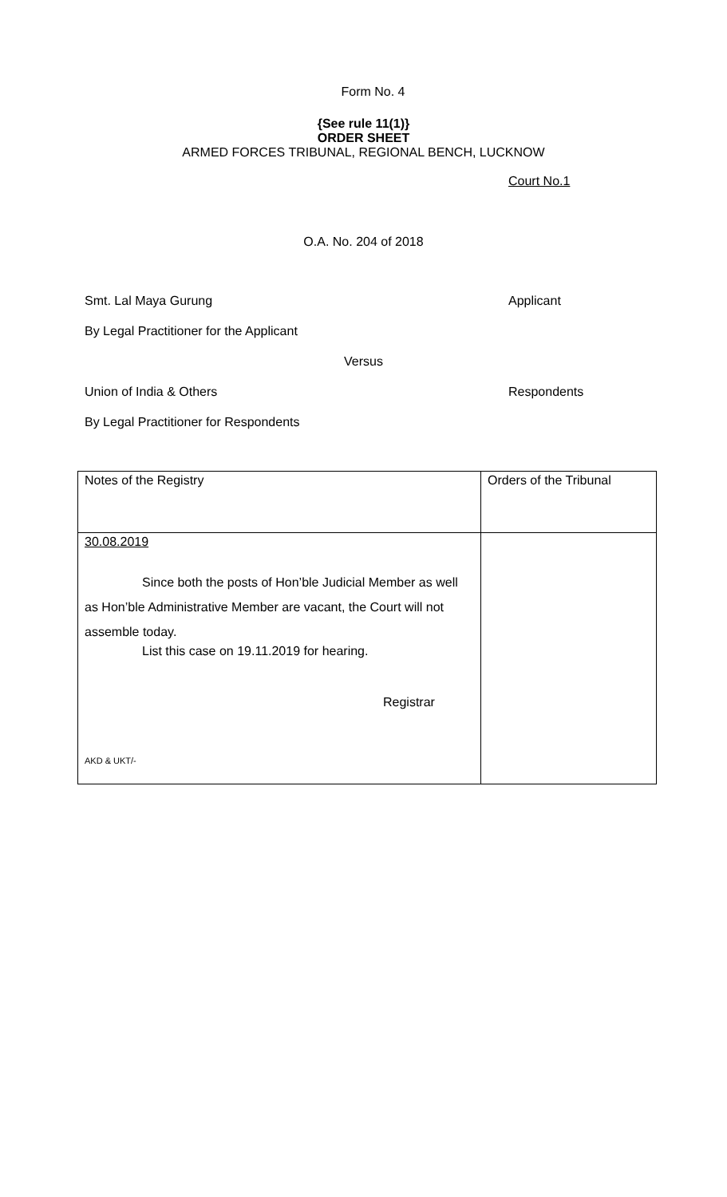Form No. 4
{See rule 11(1)}
ORDER SHEET
ARMED FORCES TRIBUNAL, REGIONAL BENCH, LUCKNOW
Court No.1
O.A. No. 204 of 2018
Smt. Lal Maya Gurung Applicant
By Legal Practitioner for the Applicant
Versus
Union of India & Others Respondents
By Legal Practitioner for Respondents
| Notes of the Registry | Orders of the Tribunal |
| 30.08.2019 Since both the posts of Hon’ble Judicial Member as well as Hon’ble Administrative Member are vacant, the Court will not assemble today. List this case on 19.11.2019 for hearing. Registrar AKD & UKT/- | |